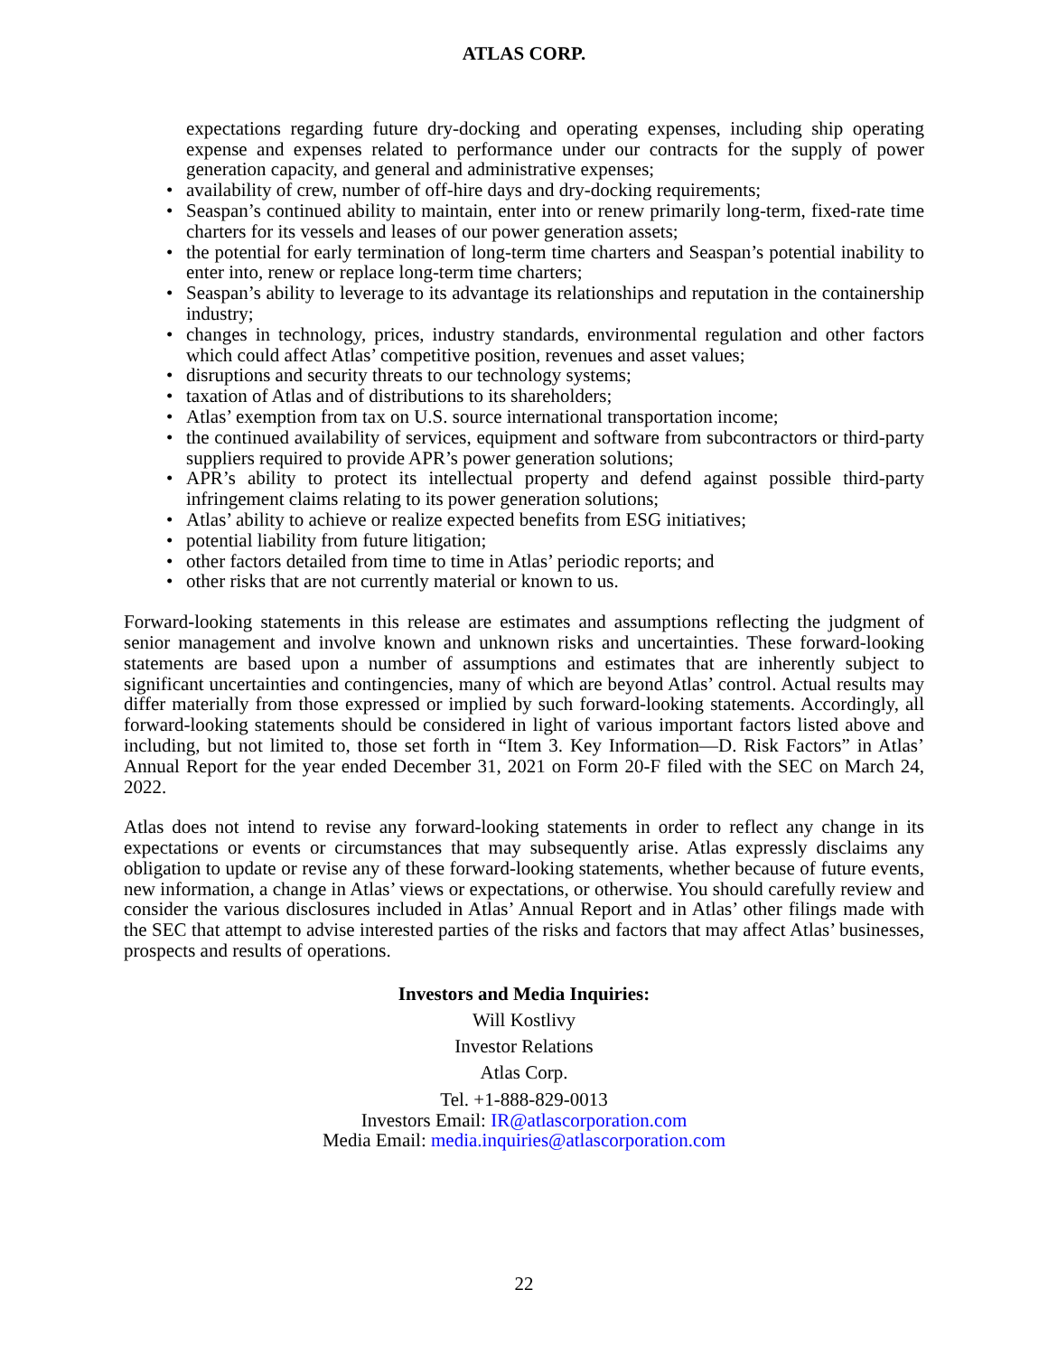ATLAS CORP.
expectations regarding future dry-docking and operating expenses, including ship operating expense and expenses related to performance under our contracts for the supply of power generation capacity, and general and administrative expenses;
availability of crew, number of off-hire days and dry-docking requirements;
Seaspan’s continued ability to maintain, enter into or renew primarily long-term, fixed-rate time charters for its vessels and leases of our power generation assets;
the potential for early termination of long-term time charters and Seaspan’s potential inability to enter into, renew or replace long-term time charters;
Seaspan’s ability to leverage to its advantage its relationships and reputation in the containership industry;
changes in technology, prices, industry standards, environmental regulation and other factors which could affect Atlas’ competitive position, revenues and asset values;
disruptions and security threats to our technology systems;
taxation of Atlas and of distributions to its shareholders;
Atlas’ exemption from tax on U.S. source international transportation income;
the continued availability of services, equipment and software from subcontractors or third-party suppliers required to provide APR’s power generation solutions;
APR’s ability to protect its intellectual property and defend against possible third-party infringement claims relating to its power generation solutions;
Atlas’ ability to achieve or realize expected benefits from ESG initiatives;
potential liability from future litigation;
other factors detailed from time to time in Atlas’ periodic reports; and
other risks that are not currently material or known to us.
Forward-looking statements in this release are estimates and assumptions reflecting the judgment of senior management and involve known and unknown risks and uncertainties. These forward-looking statements are based upon a number of assumptions and estimates that are inherently subject to significant uncertainties and contingencies, many of which are beyond Atlas’ control. Actual results may differ materially from those expressed or implied by such forward-looking statements. Accordingly, all forward-looking statements should be considered in light of various important factors listed above and including, but not limited to, those set forth in “Item 3. Key Information—D. Risk Factors” in Atlas’ Annual Report for the year ended December 31, 2021 on Form 20-F filed with the SEC on March 24, 2022.
Atlas does not intend to revise any forward-looking statements in order to reflect any change in its expectations or events or circumstances that may subsequently arise. Atlas expressly disclaims any obligation to update or revise any of these forward-looking statements, whether because of future events, new information, a change in Atlas’ views or expectations, or otherwise. You should carefully review and consider the various disclosures included in Atlas’ Annual Report and in Atlas’ other filings made with the SEC that attempt to advise interested parties of the risks and factors that may affect Atlas’ businesses, prospects and results of operations.
Investors and Media Inquiries:
Will Kostlivy
Investor Relations
Atlas Corp.
Tel. +1-888-829-0013
Investors Email: IR@atlascorporation.com
Media Email: media.inquiries@atlascorporation.com
22